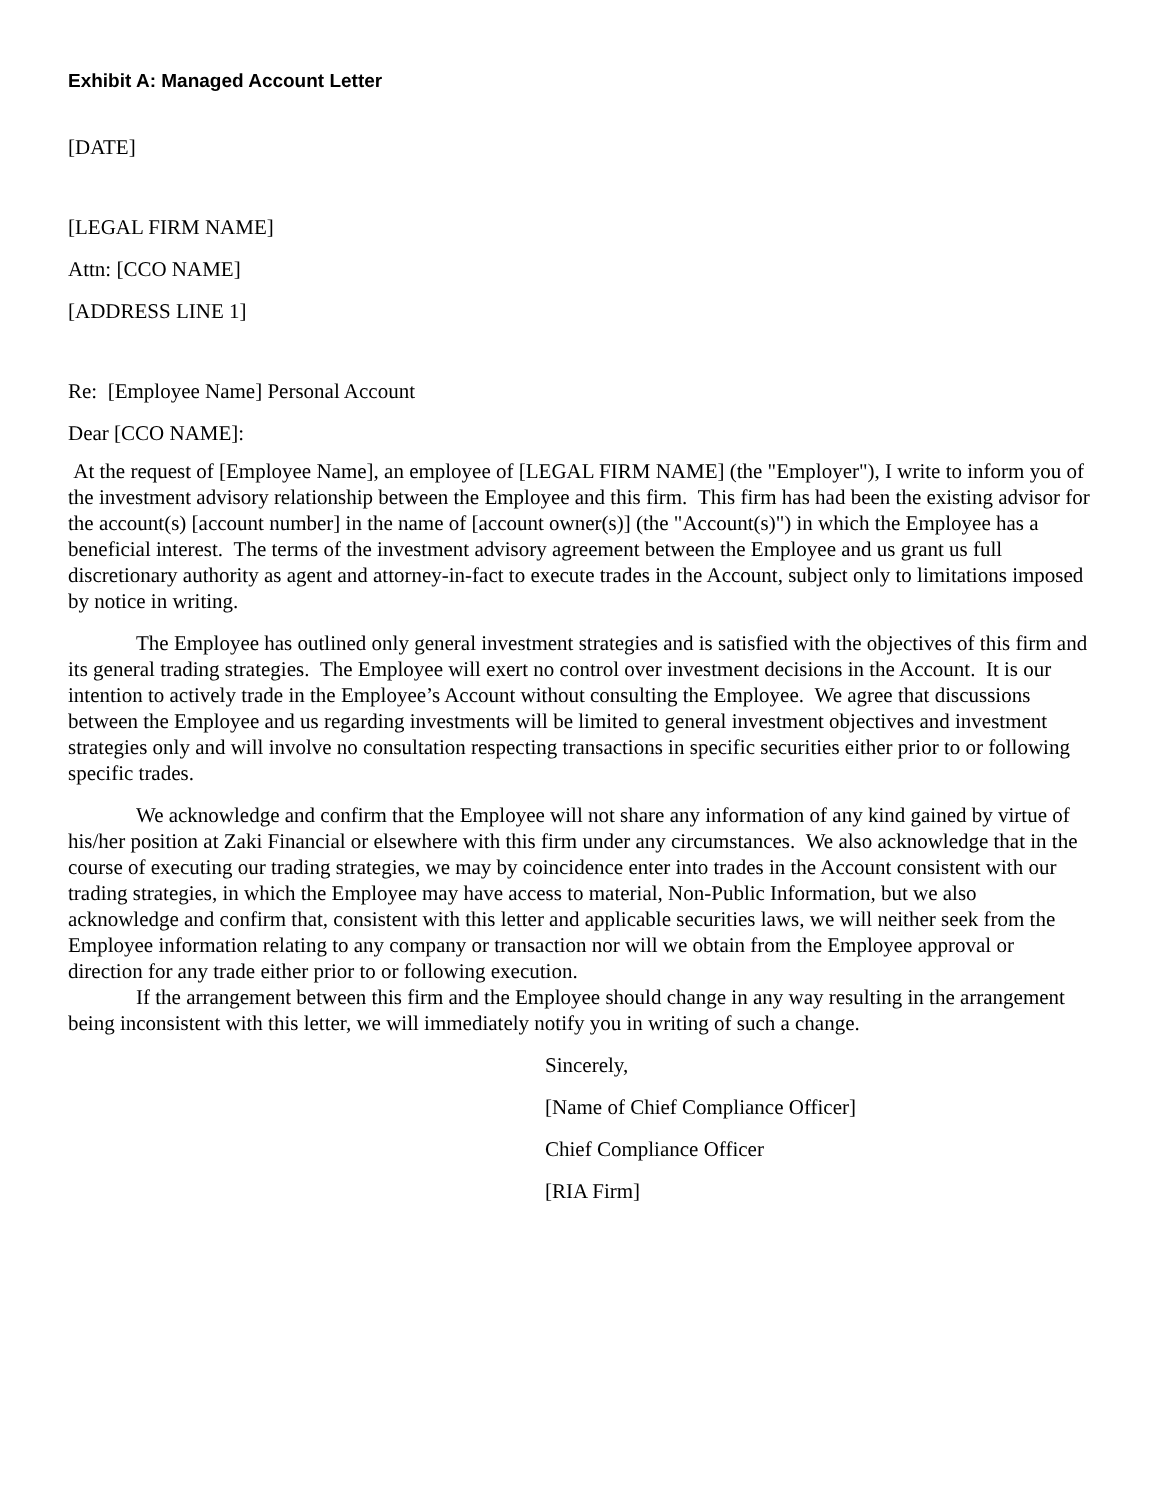Exhibit A: Managed Account Letter
[DATE]
[LEGAL FIRM NAME]
Attn: [CCO NAME]
[ADDRESS LINE 1]
Re: [Employee Name] Personal Account
Dear [CCO NAME]:
At the request of [Employee Name], an employee of [LEGAL FIRM NAME] (the "Employer"), I write to inform you of the investment advisory relationship between the Employee and this firm. This firm has had been the existing advisor for the account(s) [account number] in the name of [account owner(s)] (the "Account(s)") in which the Employee has a beneficial interest. The terms of the investment advisory agreement between the Employee and us grant us full discretionary authority as agent and attorney-in-fact to execute trades in the Account, subject only to limitations imposed by notice in writing.
The Employee has outlined only general investment strategies and is satisfied with the objectives of this firm and its general trading strategies. The Employee will exert no control over investment decisions in the Account. It is our intention to actively trade in the Employee’s Account without consulting the Employee. We agree that discussions between the Employee and us regarding investments will be limited to general investment objectives and investment strategies only and will involve no consultation respecting transactions in specific securities either prior to or following specific trades.
We acknowledge and confirm that the Employee will not share any information of any kind gained by virtue of his/her position at Zaki Financial or elsewhere with this firm under any circumstances. We also acknowledge that in the course of executing our trading strategies, we may by coincidence enter into trades in the Account consistent with our trading strategies, in which the Employee may have access to material, Non-Public Information, but we also acknowledge and confirm that, consistent with this letter and applicable securities laws, we will neither seek from the Employee information relating to any company or transaction nor will we obtain from the Employee approval or direction for any trade either prior to or following execution.
If the arrangement between this firm and the Employee should change in any way resulting in the arrangement being inconsistent with this letter, we will immediately notify you in writing of such a change.
Sincerely,
[Name of Chief Compliance Officer]
Chief Compliance Officer
[RIA Firm]